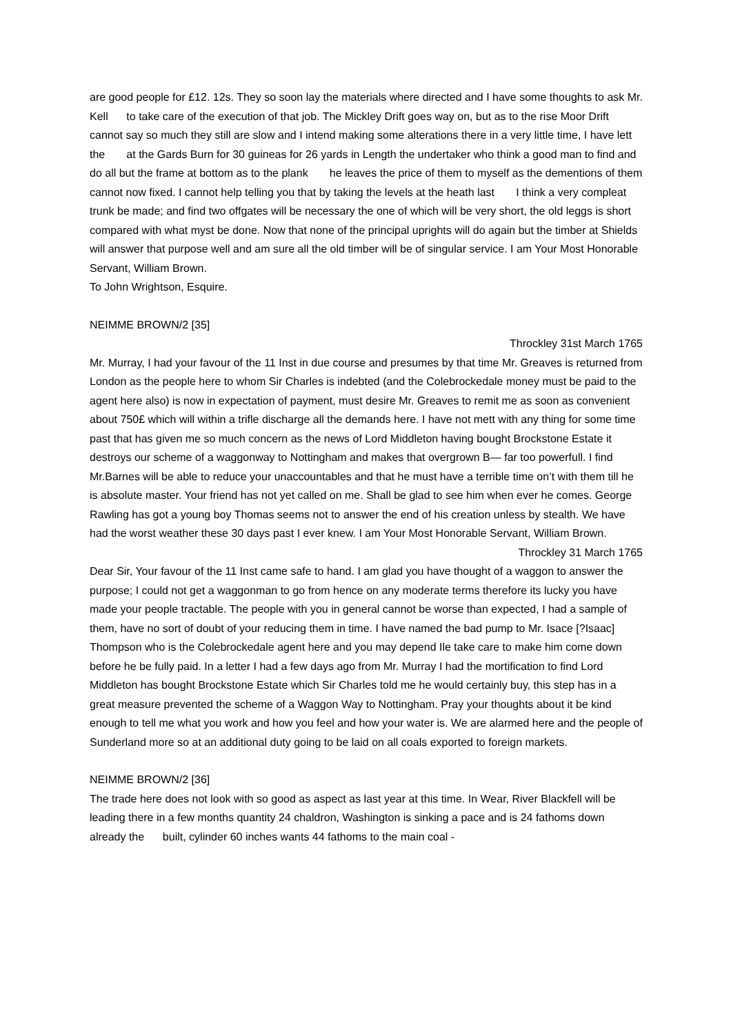are good people for £12. 12s. They so soon lay the materials where directed and I have some thoughts to ask Mr. Kell to take care of the execution of that job. The Mickley Drift goes way on, but as to the rise Moor Drift cannot say so much they still are slow and I intend making some alterations there in a very little time, I have lett the at the Gards Burn for 30 guineas for 26 yards in Length the undertaker who think a good man to find and do all but the frame at bottom as to the plank he leaves the price of them to myself as the dementions of them cannot now fixed. I cannot help telling you that by taking the levels at the heath last I think a very compleat trunk be made; and find two offgates will be necessary the one of which will be very short, the old leggs is short compared with what myst be done. Now that none of the principal uprights will do again but the timber at Shields will answer that purpose well and am sure all the old timber will be of singular service. I am Your Most Honorable Servant, William Brown.
To John Wrightson, Esquire.
NEIMME BROWN/2 [35]
Throckley 31st March 1765
Mr. Murray, I had your favour of the 11 Inst in due course and presumes by that time Mr. Greaves is returned from London as the people here to whom Sir Charles is indebted (and the Colebrockedale money must be paid to the agent here also) is now in expectation of payment, must desire Mr. Greaves to remit me as soon as convenient about 750£ which will within a trifle discharge all the demands here. I have not mett with any thing for some time past that has given me so much concern as the news of Lord Middleton having bought Brockstone Estate it destroys our scheme of a waggonway to Nottingham and makes that overgrown B— far too powerfull. I find Mr.Barnes will be able to reduce your unaccountables and that he must have a terrible time on’t with them till he is absolute master. Your friend has not yet called on me. Shall be glad to see him when ever he comes. George Rawling has got a young boy Thomas seems not to answer the end of his creation unless by stealth. We have had the worst weather these 30 days past I ever knew. I am Your Most Honorable Servant, William Brown.
Throckley 31 March 1765
Dear Sir, Your favour of the 11 Inst came safe to hand. I am glad you have thought of a waggon to answer the purpose; I could not get a waggonman to go from hence on any moderate terms therefore its lucky you have made your people tractable. The people with you in general cannot be worse than expected, I had a sample of them, have no sort of doubt of your reducing them in time. I have named the bad pump to Mr. Isace [?Isaac] Thompson who is the Colebrockedale agent here and you may depend Ile take care to make him come down before he be fully paid. In a letter I had a few days ago from Mr. Murray I had the mortification to find Lord Middleton has bought Brockstone Estate which Sir Charles told me he would certainly buy, this step has in a great measure prevented the scheme of a Waggon Way to Nottingham. Pray your thoughts about it be kind enough to tell me what you work and how you feel and how your water is. We are alarmed here and the people of Sunderland more so at an additional duty going to be laid on all coals exported to foreign markets.
NEIMME BROWN/2 [36]
The trade here does not look with so good as aspect as last year at this time. In Wear, River Blackfell will be leading there in a few months quantity 24 chaldron, Washington is sinking a pace and is 24 fathoms down already the built, cylinder 60 inches wants 44 fathoms to the main coal -